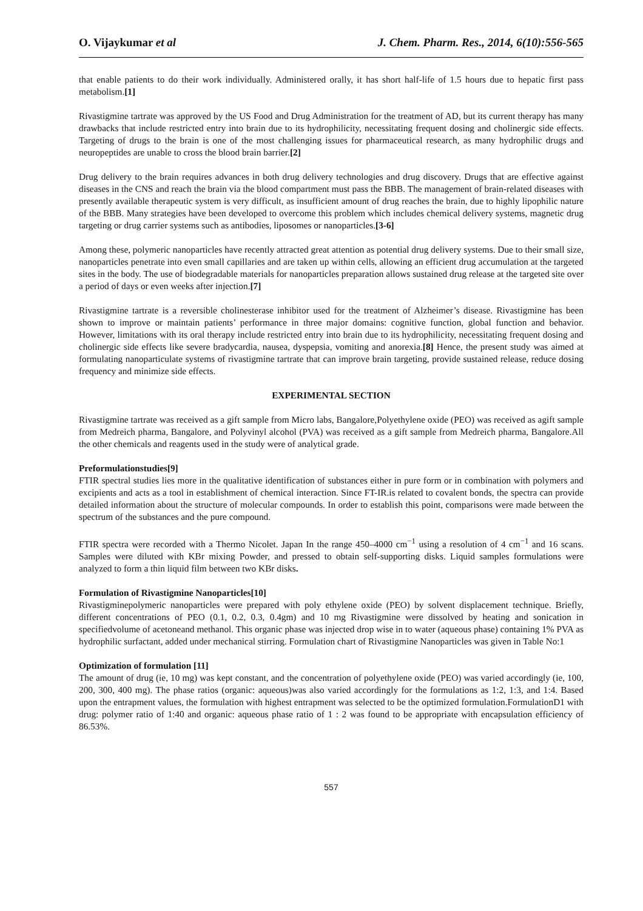O. Vijaykumar et al J. Chem. Pharm. Res., 2014, 6(10):556-565
that enable patients to do their work individually. Administered orally, it has short half-life of 1.5 hours due to hepatic first pass metabolism.[1]
Rivastigmine tartrate was approved by the US Food and Drug Administration for the treatment of AD, but its current therapy has many drawbacks that include restricted entry into brain due to its hydrophilicity, necessitating frequent dosing and cholinergic side effects. Targeting of drugs to the brain is one of the most challenging issues for pharmaceutical research, as many hydrophilic drugs and neuropeptides are unable to cross the blood brain barrier.[2]
Drug delivery to the brain requires advances in both drug delivery technologies and drug discovery. Drugs that are effective against diseases in the CNS and reach the brain via the blood compartment must pass the BBB. The management of brain-related diseases with presently available therapeutic system is very difficult, as insufficient amount of drug reaches the brain, due to highly lipophilic nature of the BBB. Many strategies have been developed to overcome this problem which includes chemical delivery systems, magnetic drug targeting or drug carrier systems such as antibodies, liposomes or nanoparticles.[3-6]
Among these, polymeric nanoparticles have recently attracted great attention as potential drug delivery systems. Due to their small size, nanoparticles penetrate into even small capillaries and are taken up within cells, allowing an efficient drug accumulation at the targeted sites in the body. The use of biodegradable materials for nanoparticles preparation allows sustained drug release at the targeted site over a period of days or even weeks after injection.[7]
Rivastigmine tartrate is a reversible cholinesterase inhibitor used for the treatment of Alzheimer’s disease. Rivastigmine has been shown to improve or maintain patients’ performance in three major domains: cognitive function, global function and behavior. However, limitations with its oral therapy include restricted entry into brain due to its hydrophilicity, necessitating frequent dosing and cholinergic side effects like severe bradycardia, nausea, dyspepsia, vomiting and anorexia.[8] Hence, the present study was aimed at formulating nanoparticulate systems of rivastigmine tartrate that can improve brain targeting, provide sustained release, reduce dosing frequency and minimize side effects.
EXPERIMENTAL SECTION
Rivastigmine tartrate was received as a gift sample from Micro labs, Bangalore,Polyethylene oxide (PEO) was received as agift sample from Medreich pharma, Bangalore, and Polyvinyl alcohol (PVA) was received as a gift sample from Medreich pharma, Bangalore.All the other chemicals and reagents used in the study were of analytical grade.
Preformulationstudies[9]
FTIR spectral studies lies more in the qualitative identification of substances either in pure form or in combination with polymers and excipients and acts as a tool in establishment of chemical interaction. Since FT-IR.is related to covalent bonds, the spectra can provide detailed information about the structure of molecular compounds. In order to establish this point, comparisons were made between the spectrum of the substances and the pure compound.
FTIR spectra were recorded with a Thermo Nicolet. Japan In the range 450–4000 cm<sup>−1</sup> using a resolution of 4 cm<sup>−1</sup> and 16 scans. Samples were diluted with KBr mixing Powder, and pressed to obtain self-supporting disks. Liquid samples formulations were analyzed to form a thin liquid film between two KBr disks.
Formulation of Rivastigmine Nanoparticles[10]
Rivastigminepolymeric nanoparticles were prepared with poly ethylene oxide (PEO) by solvent displacement technique. Briefly, different concentrations of PEO (0.1, 0.2, 0.3, 0.4gm) and 10 mg Rivastigmine were dissolved by heating and sonication in specifiedvolume of acetoneand methanol. This organic phase was injected drop wise in to water (aqueous phase) containing 1% PVA as hydrophilic surfactant, added under mechanical stirring. Formulation chart of Rivastigmine Nanoparticles was given in Table No:1
Optimization of formulation [11]
The amount of drug (ie, 10 mg) was kept constant, and the concentration of polyethylene oxide (PEO) was varied accordingly (ie, 100, 200, 300, 400 mg). The phase ratios (organic: aqueous)was also varied accordingly for the formulations as 1:2, 1:3, and 1:4. Based upon the entrapment values, the formulation with highest entrapment was selected to be the optimized formulation.FormulationD1 with drug: polymer ratio of 1:40 and organic: aqueous phase ratio of 1 : 2 was found to be appropriate with encapsulation efficiency of 86.53%.
557